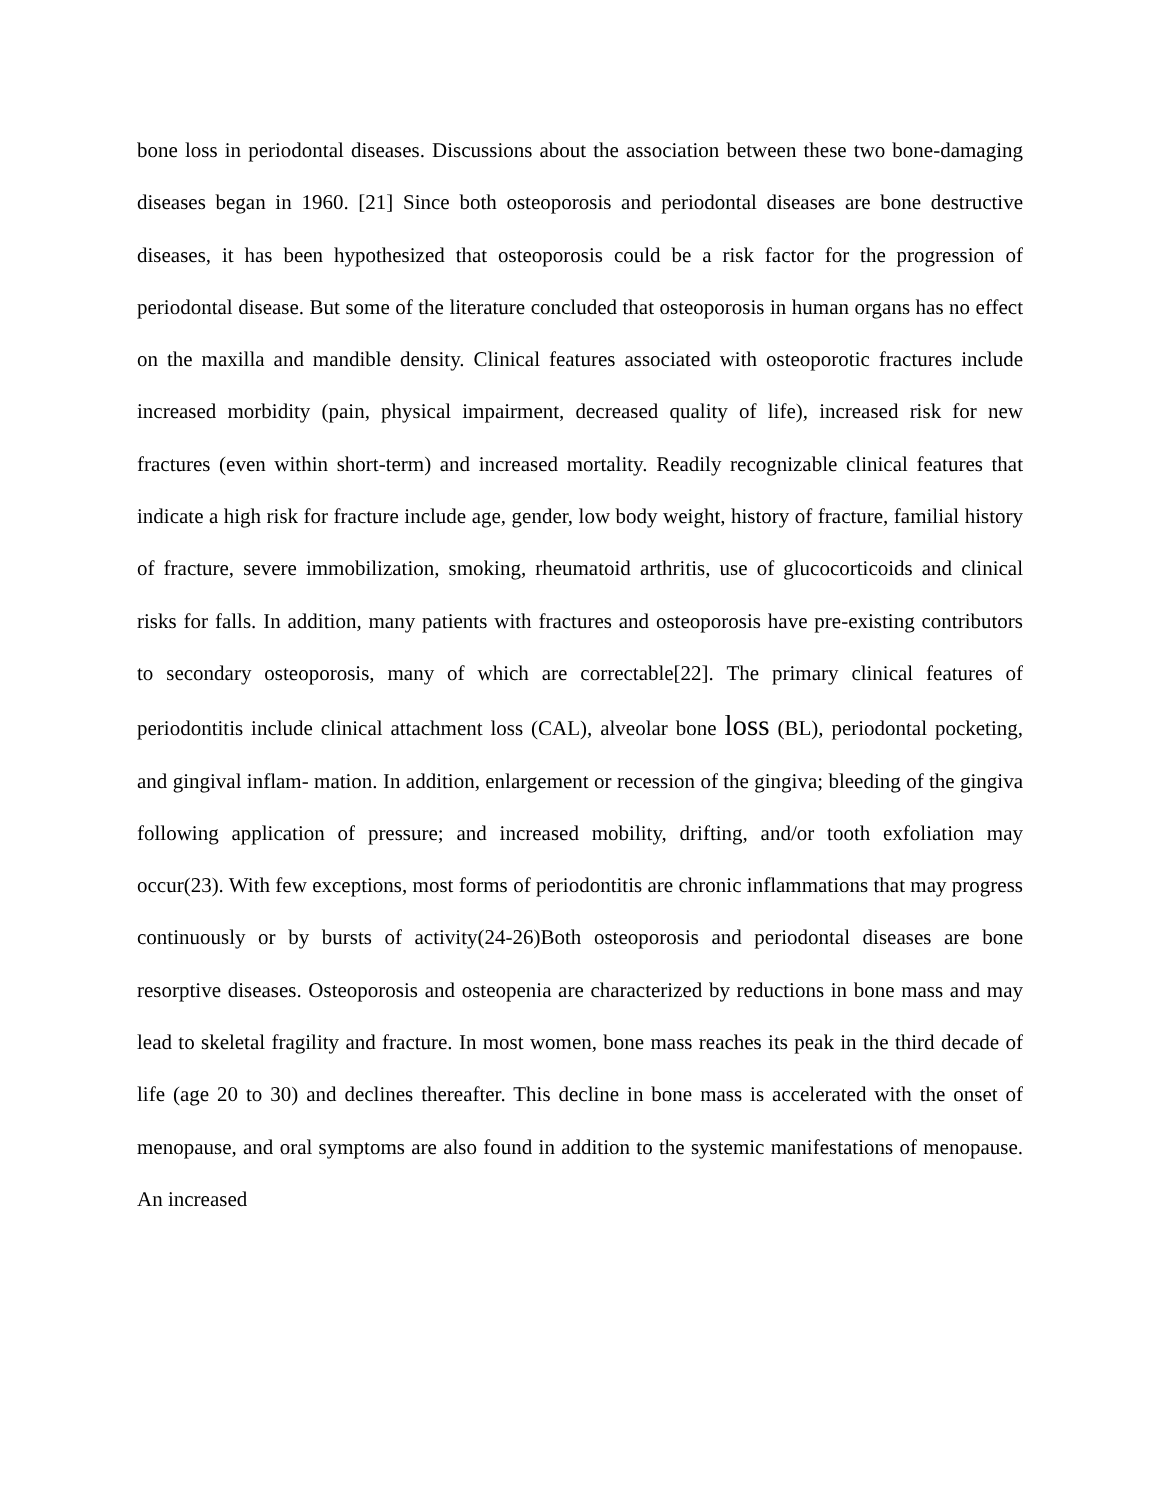bone loss in periodontal diseases. Discussions about the association between these two bone-damaging diseases began in 1960. [21] Since both osteoporosis and periodontal diseases are bone destructive diseases, it has been hypothesized that osteoporosis could be a risk factor for the progression of periodontal disease. But some of the literature concluded that osteoporosis in human organs has no effect on the maxilla and mandible density. Clinical features associated with osteoporotic fractures include increased morbidity (pain, physical impairment, decreased quality of life), increased risk for new fractures (even within short-term) and increased mortality. Readily recognizable clinical features that indicate a high risk for fracture include age, gender, low body weight, history of fracture, familial history of fracture, severe immobilization, smoking, rheumatoid arthritis, use of glucocorticoids and clinical risks for falls. In addition, many patients with fractures and osteoporosis have pre-existing contributors to secondary osteoporosis, many of which are correctable[22]. The primary clinical features of periodontitis include clinical attachment loss (CAL), alveolar bone loss (BL), periodontal pocketing, and gingival inflam- mation. In addition, enlargement or recession of the gingiva; bleeding of the gingiva following application of pressure; and increased mobility, drifting, and/or tooth exfoliation may occur(23). With few exceptions, most forms of periodontitis are chronic inflammations that may progress continuously or by bursts of activity(24-26)Both osteoporosis and periodontal diseases are bone resorptive diseases. Osteoporosis and osteopenia are characterized by reductions in bone mass and may lead to skeletal fragility and fracture. In most women, bone mass reaches its peak in the third decade of life (age 20 to 30) and declines thereafter. This decline in bone mass is accelerated with the onset of menopause, and oral symptoms are also found in addition to the systemic manifestations of menopause. An increased